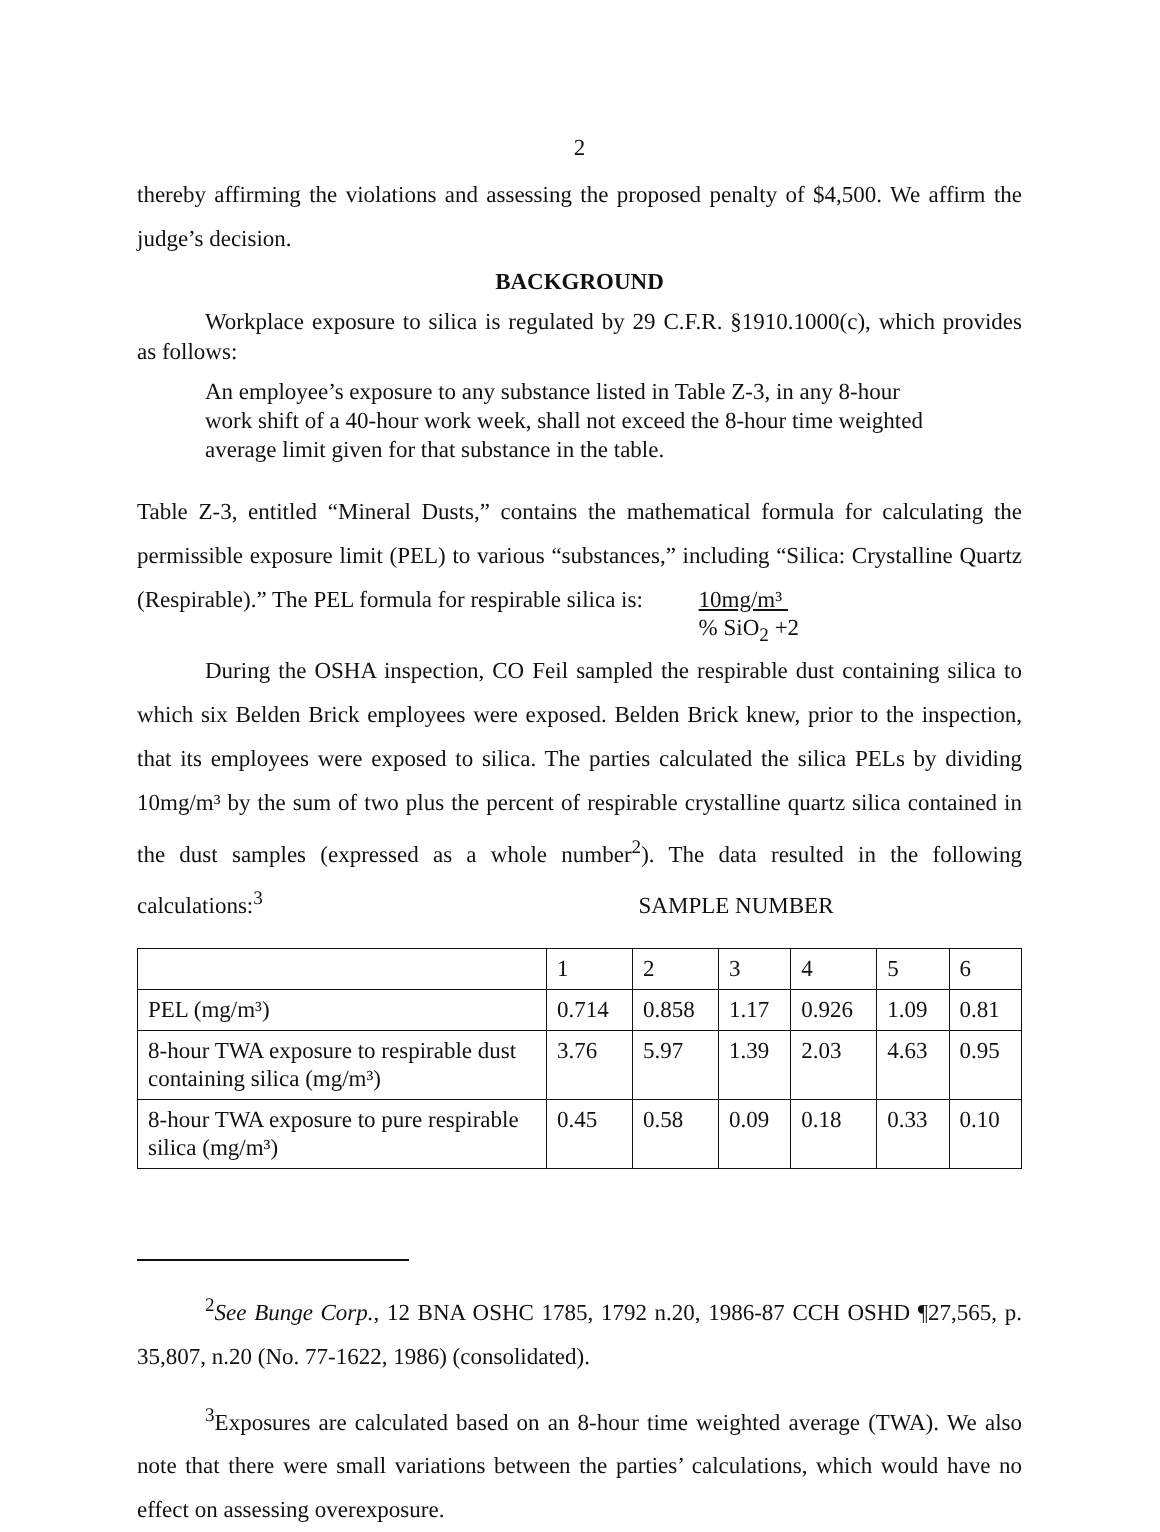2
thereby affirming the violations and assessing the proposed penalty of $4,500. We affirm the judge’s decision.
BACKGROUND
Workplace exposure to silica is regulated by 29 C.F.R. §1910.1000(c), which provides as follows:
An employee’s exposure to any substance listed in Table Z-3, in any 8-hour work shift of a 40-hour work week, shall not exceed the 8-hour time weighted average limit given for that substance in the table.
Table Z-3, entitled “Mineral Dusts,” contains the mathematical formula for calculating the permissible exposure limit (PEL) to various “substances,” including “Silica: Crystalline Quartz (Respirable).” The PEL formula for respirable silica is: 10mg/m³
% SiO<sub>2</sub> +2
During the OSHA inspection, CO Feil sampled the respirable dust containing silica to which six Belden Brick employees were exposed. Belden Brick knew, prior to the inspection, that its employees were exposed to silica. The parties calculated the silica PELs by dividing 10mg/m³ by the sum of two plus the percent of respirable crystalline quartz silica contained in the dust samples (expressed as a whole number<sup>2</sup>). The data resulted in the following calculations:<sup>3</sup> SAMPLE NUMBER
| | 1 | 2 | 3 | 4 | 5 | 6 |
| PEL (mg/m³) | 0.714 | 0.858 | 1.17 | 0.926 | 1.09 | 0.81 |
| 8-hour TWA exposure to respirable dust containing silica (mg/m³) | 3.76 | 5.97 | 1.39 | 2.03 | 4.63 | 0.95 |
| 8-hour TWA exposure to pure respirable silica (mg/m³) | 0.45 | 0.58 | 0.09 | 0.18 | 0.33 | 0.10 |
<sup>2</sup> See Bunge Corp., 12 BNA OSHC 1785, 1792 n.20, 1986-87 CCH OSHD ¶27,565, p. 35,807, n.20 (No. 77-1622, 1986) (consolidated).
<sup>3</sup> Exposures are calculated based on an 8-hour time weighted average (TWA). We also note that there were small variations between the parties’ calculations, which would have no effect on assessing overexposure.